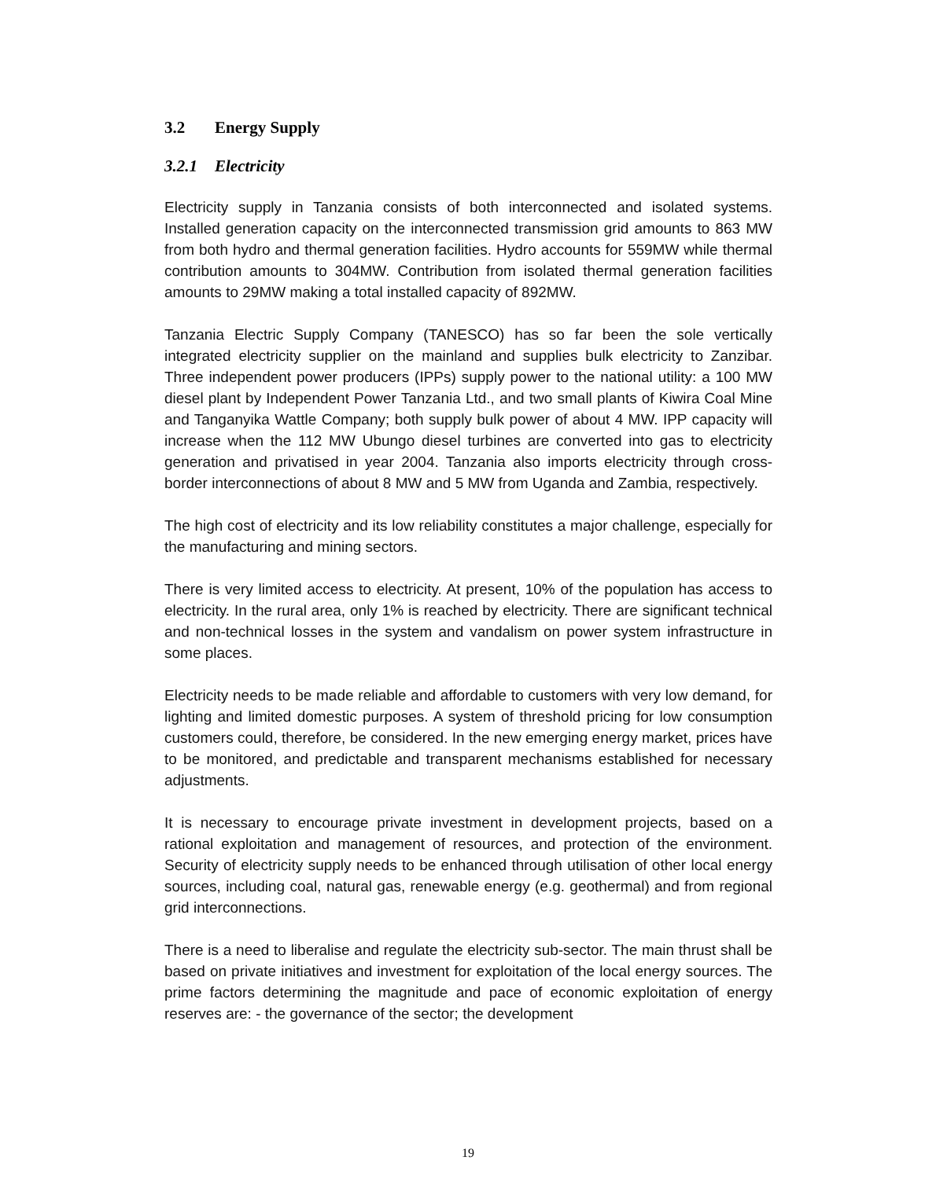3.2 Energy Supply
3.2.1 Electricity
Electricity supply in Tanzania consists of both interconnected and isolated systems. Installed generation capacity on the interconnected transmission grid amounts to 863 MW from both hydro and thermal generation facilities. Hydro accounts for 559MW while thermal contribution amounts to 304MW. Contribution from isolated thermal generation facilities amounts to 29MW making a total installed capacity of 892MW.
Tanzania Electric Supply Company (TANESCO) has so far been the sole vertically integrated electricity supplier on the mainland and supplies bulk electricity to Zanzibar. Three independent power producers (IPPs) supply power to the national utility: a 100 MW diesel plant by Independent Power Tanzania Ltd., and two small plants of Kiwira Coal Mine and Tanganyika Wattle Company; both supply bulk power of about 4 MW. IPP capacity will increase when the 112 MW Ubungo diesel turbines are converted into gas to electricity generation and privatised in year 2004. Tanzania also imports electricity through cross-border interconnections of about 8 MW and 5 MW from Uganda and Zambia, respectively.
The high cost of electricity and its low reliability constitutes a major challenge, especially for the manufacturing and mining sectors.
There is very limited access to electricity. At present, 10% of the population has access to electricity. In the rural area, only 1% is reached by electricity. There are significant technical and non-technical losses in the system and vandalism on power system infrastructure in some places.
Electricity needs to be made reliable and affordable to customers with very low demand, for lighting and limited domestic purposes. A system of threshold pricing for low consumption customers could, therefore, be considered. In the new emerging energy market, prices have to be monitored, and predictable and transparent mechanisms established for necessary adjustments.
It is necessary to encourage private investment in development projects, based on a rational exploitation and management of resources, and protection of the environment. Security of electricity supply needs to be enhanced through utilisation of other local energy sources, including coal, natural gas, renewable energy (e.g. geothermal) and from regional grid interconnections.
There is a need to liberalise and regulate the electricity sub-sector. The main thrust shall be based on private initiatives and investment for exploitation of the local energy sources. The prime factors determining the magnitude and pace of economic exploitation of energy reserves are: - the governance of the sector; the development
19